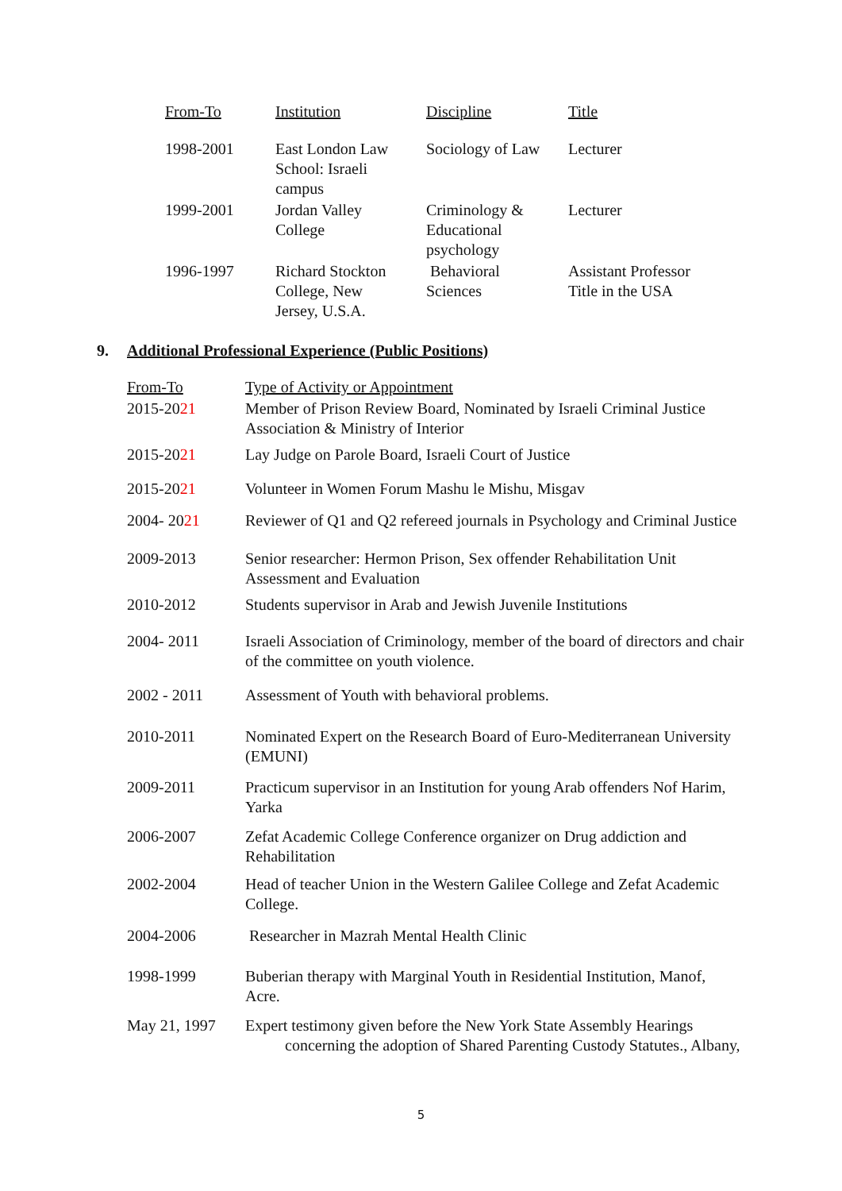| From-To | Institution | Discipline | Title |
| --- | --- | --- | --- |
| 1998-2001 | East London Law School: Israeli campus | Sociology of Law | Lecturer |
| 1999-2001 | Jordan Valley College | Criminology & Educational psychology | Lecturer |
| 1996-1997 | Richard Stockton College, New Jersey, U.S.A. | Behavioral Sciences | Assistant Professor Title in the USA |
9. Additional Professional Experience (Public Positions)
| From-To | Type of Activity or Appointment |
| --- | --- |
| 2015-20 21 | Member of Prison Review Board, Nominated by Israeli Criminal Justice Association & Ministry of Interior |
| 2015-20 21 | Lay Judge on Parole Board, Israeli Court of Justice |
| 2015-20 21 | Volunteer in Women Forum Mashu le Mishu, Misgav |
| 2004- 20 21 | Reviewer of Q1 and Q2 refereed journals in Psychology and Criminal Justice |
| 2009-2013 | Senior researcher: Hermon Prison, Sex offender Rehabilitation Unit Assessment and Evaluation |
| 2010-2012 | Students supervisor in Arab and Jewish Juvenile Institutions |
| 2004- 2011 | Israeli Association of Criminology, member of the board of directors and chair of the committee on youth violence. |
| 2002 - 2011 | Assessment of Youth with behavioral problems. |
| 2010-2011 | Nominated Expert on the Research Board of Euro-Mediterranean University (EMUNI) |
| 2009-2011 | Practicum supervisor in an Institution for young Arab offenders Nof Harim, Yarka |
| 2006-2007 | Zefat Academic College Conference organizer on Drug addiction and Rehabilitation |
| 2002-2004 | Head of teacher Union in the Western Galilee College and Zefat Academic College. |
| 2004-2006 | Researcher in Mazrah Mental Health Clinic |
| 1998-1999 | Buberian therapy with Marginal Youth in Residential Institution, Manof, Acre. |
| May 21, 1997 | Expert testimony given before the New York State Assembly Hearings concerning the adoption of Shared Parenting Custody Statutes., Albany, |
5